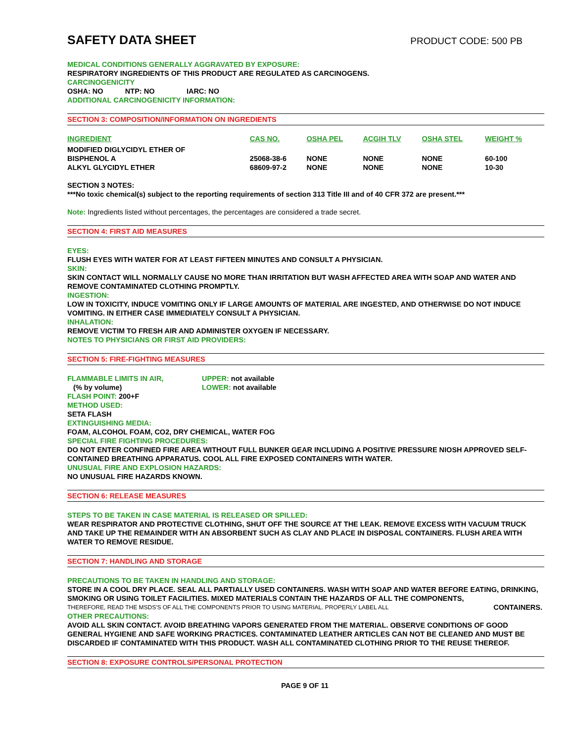SAFETY DATA SHEET
PRODUCT CODE: 500 PB
MEDICAL CONDITIONS GENERALLY AGGRAVATED BY EXPOSURE:
RESPIRATORY INGREDIENTS OF THIS PRODUCT ARE REGULATED AS CARCINOGENS.
CARCINOGENICITY
OSHA: NO NTP: NO IARC: NO
ADDITIONAL CARCINOGENICITY INFORMATION:
SECTION 3: COMPOSITION/INFORMATION ON INGREDIENTS
| INGREDIENT | CAS NO. | OSHA PEL | ACGIH TLV | OSHA STEL | WEIGHT % |
| --- | --- | --- | --- | --- | --- |
| MODIFIED DIGLYCIDYL ETHER OF BISPHENOL A | 25068-38-6 | NONE | NONE | NONE | 60-100 |
| ALKYL GLYCIDYL ETHER | 68609-97-2 | NONE | NONE | NONE | 10-30 |
SECTION 3 NOTES:
***No toxic chemical(s) subject to the reporting requirements of section 313 Title III and of 40 CFR 372 are present.***
Note: Ingredients listed without percentages, the percentages are considered a trade secret.
SECTION 4: FIRST AID MEASURES
EYES:
FLUSH EYES WITH WATER FOR AT LEAST FIFTEEN MINUTES AND CONSULT A PHYSICIAN.
SKIN:
SKIN CONTACT WILL NORMALLY CAUSE NO MORE THAN IRRITATION BUT WASH AFFECTED AREA WITH SOAP AND WATER AND REMOVE CONTAMINATED CLOTHING PROMPTLY.
INGESTION:
LOW IN TOXICITY, INDUCE VOMITING ONLY IF LARGE AMOUNTS OF MATERIAL ARE INGESTED, AND OTHERWISE DO NOT INDUCE VOMITING. IN EITHER CASE IMMEDIATELY CONSULT A PHYSICIAN.
INHALATION:
REMOVE VICTIM TO FRESH AIR AND ADMINISTER OXYGEN IF NECESSARY.
NOTES TO PHYSICIANS OR FIRST AID PROVIDERS:
SECTION 5: FIRE-FIGHTING MEASURES
FLAMMABLE LIMITS IN AIR,
(% by volume)
UPPER: not available
LOWER: not available
FLASH POINT: 200+F
METHOD USED:
SETA FLASH
EXTINGUISHING MEDIA:
FOAM, ALCOHOL FOAM, CO2, DRY CHEMICAL, WATER FOG
SPECIAL FIRE FIGHTING PROCEDURES:
DO NOT ENTER CONFINED FIRE AREA WITHOUT FULL BUNKER GEAR INCLUDING A POSITIVE PRESSURE NIOSH APPROVED SELF-CONTAINED BREATHING APPARATUS. COOL ALL FIRE EXPOSED CONTAINERS WITH WATER.
UNUSUAL FIRE AND EXPLOSION HAZARDS:
NO UNUSUAL FIRE HAZARDS KNOWN.
SECTION 6: RELEASE MEASURES
STEPS TO BE TAKEN IN CASE MATERIAL IS RELEASED OR SPILLED:
WEAR RESPIRATOR AND PROTECTIVE CLOTHING, SHUT OFF THE SOURCE AT THE LEAK. REMOVE EXCESS WITH VACUUM TRUCK AND TAKE UP THE REMAINDER WITH AN ABSORBENT SUCH AS CLAY AND PLACE IN DISPOSAL CONTAINERS. FLUSH AREA WITH WATER TO REMOVE RESIDUE.
SECTION 7: HANDLING AND STORAGE
PRECAUTIONS TO BE TAKEN IN HANDLING AND STORAGE:
STORE IN A COOL DRY PLACE. SEAL ALL PARTIALLY USED CONTAINERS. WASH WITH SOAP AND WATER BEFORE EATING, DRINKING, SMOKING OR USING TOILET FACILITIES. MIXED MATERIALS CONTAIN THE HAZARDS OF ALL THE COMPONENTS,
THEREFORE, READ THE MSDS'S OF ALL THE COMPONENTS PRIOR TO USING MATERIAL. PROPERLY LABEL ALL CONTAINERS.
OTHER PRECAUTIONS:
AVOID ALL SKIN CONTACT. AVOID BREATHING VAPORS GENERATED FROM THE MATERIAL. OBSERVE CONDITIONS OF GOOD GENERAL HYGIENE AND SAFE WORKING PRACTICES. CONTAMINATED LEATHER ARTICLES CAN NOT BE CLEANED AND MUST BE DISCARDED IF CONTAMINATED WITH THIS PRODUCT. WASH ALL CONTAMINATED CLOTHING PRIOR TO THE REUSE THEREOF.
SECTION 8: EXPOSURE CONTROLS/PERSONAL PROTECTION
PAGE 9 OF 11